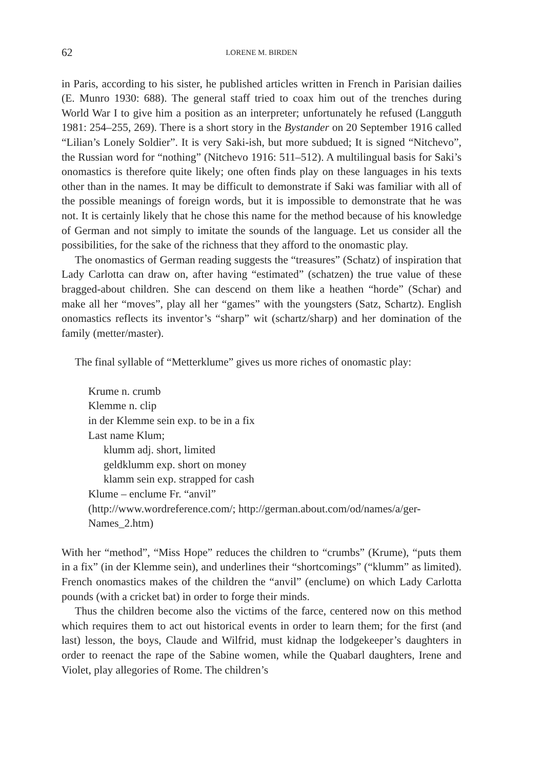62 LORENE M. BIRDEN
in Paris, according to his sister, he published articles written in French in Parisian dailies (E. Munro 1930: 688). The general staff tried to coax him out of the trenches during World War I to give him a position as an interpreter; unfortunately he refused (Langguth 1981: 254–255, 269). There is a short story in the Bystander on 20 September 1916 called “Lilian’s Lonely Soldier”. It is very Saki-ish, but more subdued; It is signed “Nitchevo”, the Russian word for “nothing” (Nitchevo 1916: 511–512). A multilingual basis for Saki’s onomastics is therefore quite likely; one often finds play on these languages in his texts other than in the names. It may be difficult to demonstrate if Saki was familiar with all of the possible meanings of foreign words, but it is impossible to demonstrate that he was not. It is certainly likely that he chose this name for the method because of his knowledge of German and not simply to imitate the sounds of the language. Let us consider all the possibilities, for the sake of the richness that they afford to the onomastic play.
The onomastics of German reading suggests the “treasures” (Schatz) of inspiration that Lady Carlotta can draw on, after having “estimated” (schatzen) the true value of these bragged-about children. She can descend on them like a heathen “horde” (Schar) and make all her “moves”, play all her “games” with the youngsters (Satz, Schartz). English onomastics reflects its inventor’s “sharp” wit (schartz/sharp) and her domination of the family (metter/master).
The final syllable of “Metterklume” gives us more riches of onomastic play:
Krume n. crumb
Klemme n. clip
in der Klemme sein exp. to be in a fix
Last name Klum;
klumm adj. short, limited
geldklumm exp. short on money
klamm sein exp. strapped for cash
Klume – enclume Fr. “anvil”
(http://www.wordreference.com/; http://german.about.com/od/names/a/ger-Names_2.htm)
With her “method”, “Miss Hope” reduces the children to “crumbs” (Krume), “puts them in a fix” (in der Klemme sein), and underlines their “shortcomings” (“klumm” as limited). French onomastics makes of the children the “anvil” (enclume) on which Lady Carlotta pounds (with a cricket bat) in order to forge their minds.
Thus the children become also the victims of the farce, centered now on this method which requires them to act out historical events in order to learn them; for the first (and last) lesson, the boys, Claude and Wilfrid, must kidnap the lodgekeeper’s daughters in order to reenact the rape of the Sabine women, while the Quabarl daughters, Irene and Violet, play allegories of Rome. The children’s